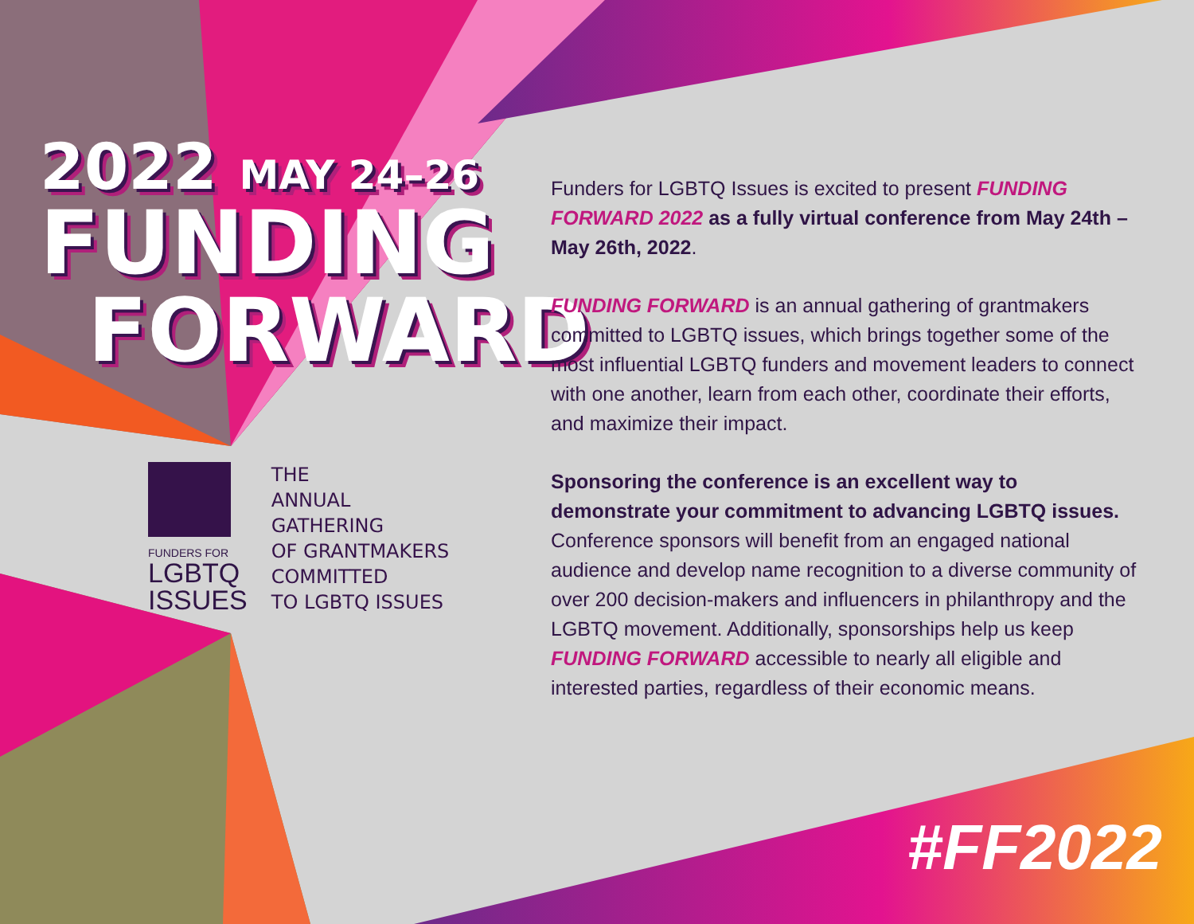2022 MAY 24–26
FUNDING
FORWARD
FUNDERS FOR
LGBTQ
ISSUES
THE
ANNUAL
GATHERING
OF GRANTMAKERS
COMMITTED
TO LGBTQ ISSUES
Funders for LGBTQ Issues is excited to present FUNDING FORWARD 2022 as a fully virtual conference from May 24th – May 26th, 2022.
FUNDING FORWARD is an annual gathering of grantmakers committed to LGBTQ issues, which brings together some of the most influential LGBTQ funders and movement leaders to connect with one another, learn from each other, coordinate their efforts, and maximize their impact.
Sponsoring the conference is an excellent way to demonstrate your commitment to advancing LGBTQ issues. Conference sponsors will benefit from an engaged national audience and develop name recognition to a diverse community of over 200 decision-makers and influencers in philanthropy and the LGBTQ movement. Additionally, sponsorships help us keep FUNDING FORWARD accessible to nearly all eligible and interested parties, regardless of their economic means.
#FF2022